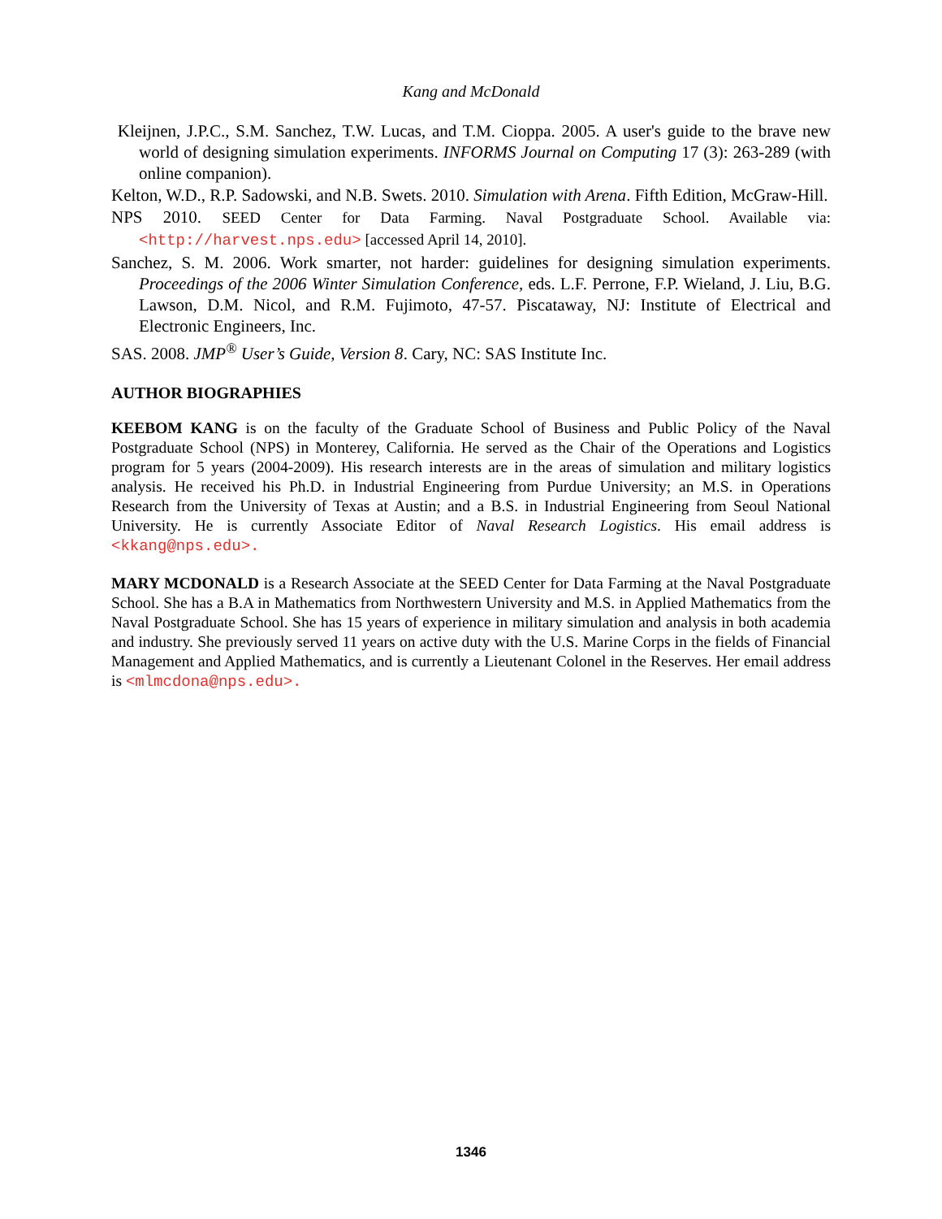Kang and McDonald
Kleijnen, J.P.C., S.M. Sanchez, T.W. Lucas, and T.M. Cioppa. 2005. A user's guide to the brave new world of designing simulation experiments. INFORMS Journal on Computing 17 (3): 263-289 (with online companion).
Kelton, W.D., R.P. Sadowski, and N.B. Swets. 2010. Simulation with Arena. Fifth Edition, McGraw-Hill.
NPS 2010. SEED Center for Data Farming. Naval Postgraduate School. Available via: <http://harvest.nps.edu> [accessed April 14, 2010].
Sanchez, S. M. 2006. Work smarter, not harder: guidelines for designing simulation experiments. Proceedings of the 2006 Winter Simulation Conference, eds. L.F. Perrone, F.P. Wieland, J. Liu, B.G. Lawson, D.M. Nicol, and R.M. Fujimoto, 47-57. Piscataway, NJ: Institute of Electrical and Electronic Engineers, Inc.
SAS. 2008. JMP<sup>®</sup> User’s Guide, Version 8. Cary, NC: SAS Institute Inc.
AUTHOR BIOGRAPHIES
KEEBOM KANG is on the faculty of the Graduate School of Business and Public Policy of the Naval Postgraduate School (NPS) in Monterey, California. He served as the Chair of the Operations and Logistics program for 5 years (2004-2009). His research interests are in the areas of simulation and military logistics analysis. He received his Ph.D. in Industrial Engineering from Purdue University; an M.S. in Operations Research from the University of Texas at Austin; and a B.S. in Industrial Engineering from Seoul National University. He is currently Associate Editor of Naval Research Logistics. His email address is <kkang@nps.edu>.
MARY MCDONALD is a Research Associate at the SEED Center for Data Farming at the Naval Postgraduate School. She has a B.A in Mathematics from Northwestern University and M.S. in Applied Mathematics from the Naval Postgraduate School. She has 15 years of experience in military simulation and analysis in both academia and industry. She previously served 11 years on active duty with the U.S. Marine Corps in the fields of Financial Management and Applied Mathematics, and is currently a Lieutenant Colonel in the Reserves. Her email address is <mlmcdona@nps.edu>.
1346